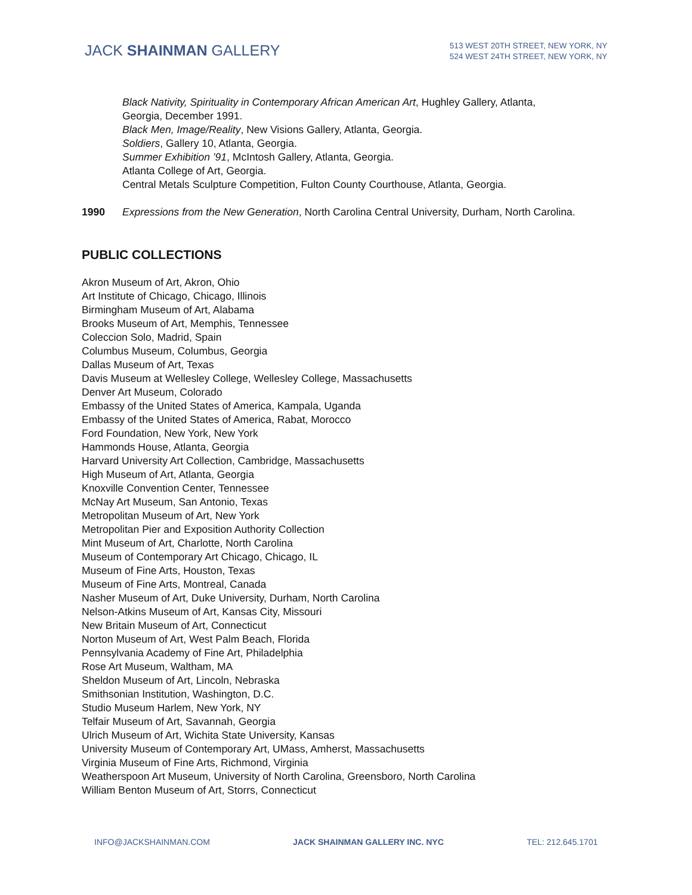JACK SHAINMAN GALLERY
513 WEST 20TH STREET, NEW YORK, NY
524 WEST 24TH STREET, NEW YORK, NY
Black Nativity, Spirituality in Contemporary African American Art, Hughley Gallery, Atlanta, Georgia, December 1991.
Black Men, Image/Reality, New Visions Gallery, Atlanta, Georgia.
Soldiers, Gallery 10, Atlanta, Georgia.
Summer Exhibition ’91, McIntosh Gallery, Atlanta, Georgia.
Atlanta College of Art, Georgia.
Central Metals Sculpture Competition, Fulton County Courthouse, Atlanta, Georgia.
1990 Expressions from the New Generation, North Carolina Central University, Durham, North Carolina.
PUBLIC COLLECTIONS
Akron Museum of Art, Akron, Ohio
Art Institute of Chicago, Chicago, Illinois
Birmingham Museum of Art, Alabama
Brooks Museum of Art, Memphis, Tennessee
Coleccion Solo, Madrid, Spain
Columbus Museum, Columbus, Georgia
Dallas Museum of Art, Texas
Davis Museum at Wellesley College, Wellesley College, Massachusetts
Denver Art Museum, Colorado
Embassy of the United States of America, Kampala, Uganda
Embassy of the United States of America, Rabat, Morocco
Ford Foundation, New York, New York
Hammonds House, Atlanta, Georgia
Harvard University Art Collection, Cambridge, Massachusetts
High Museum of Art, Atlanta, Georgia
Knoxville Convention Center, Tennessee
McNay Art Museum, San Antonio, Texas
Metropolitan Museum of Art, New York
Metropolitan Pier and Exposition Authority Collection
Mint Museum of Art, Charlotte, North Carolina
Museum of Contemporary Art Chicago, Chicago, IL
Museum of Fine Arts, Houston, Texas
Museum of Fine Arts, Montreal, Canada
Nasher Museum of Art, Duke University, Durham, North Carolina
Nelson-Atkins Museum of Art, Kansas City, Missouri
New Britain Museum of Art, Connecticut
Norton Museum of Art, West Palm Beach, Florida
Pennsylvania Academy of Fine Art, Philadelphia
Rose Art Museum, Waltham, MA
Sheldon Museum of Art, Lincoln, Nebraska
Smithsonian Institution, Washington, D.C.
Studio Museum Harlem, New York, NY
Telfair Museum of Art, Savannah, Georgia
Ulrich Museum of Art, Wichita State University, Kansas
University Museum of Contemporary Art, UMass, Amherst, Massachusetts
Virginia Museum of Fine Arts, Richmond, Virginia
Weatherspoon Art Museum, University of North Carolina, Greensboro, North Carolina
William Benton Museum of Art, Storrs, Connecticut
INFO@JACKSHAINMAN.COM JACK SHAINMAN GALLERY INC. NYC TEL: 212.645.1701